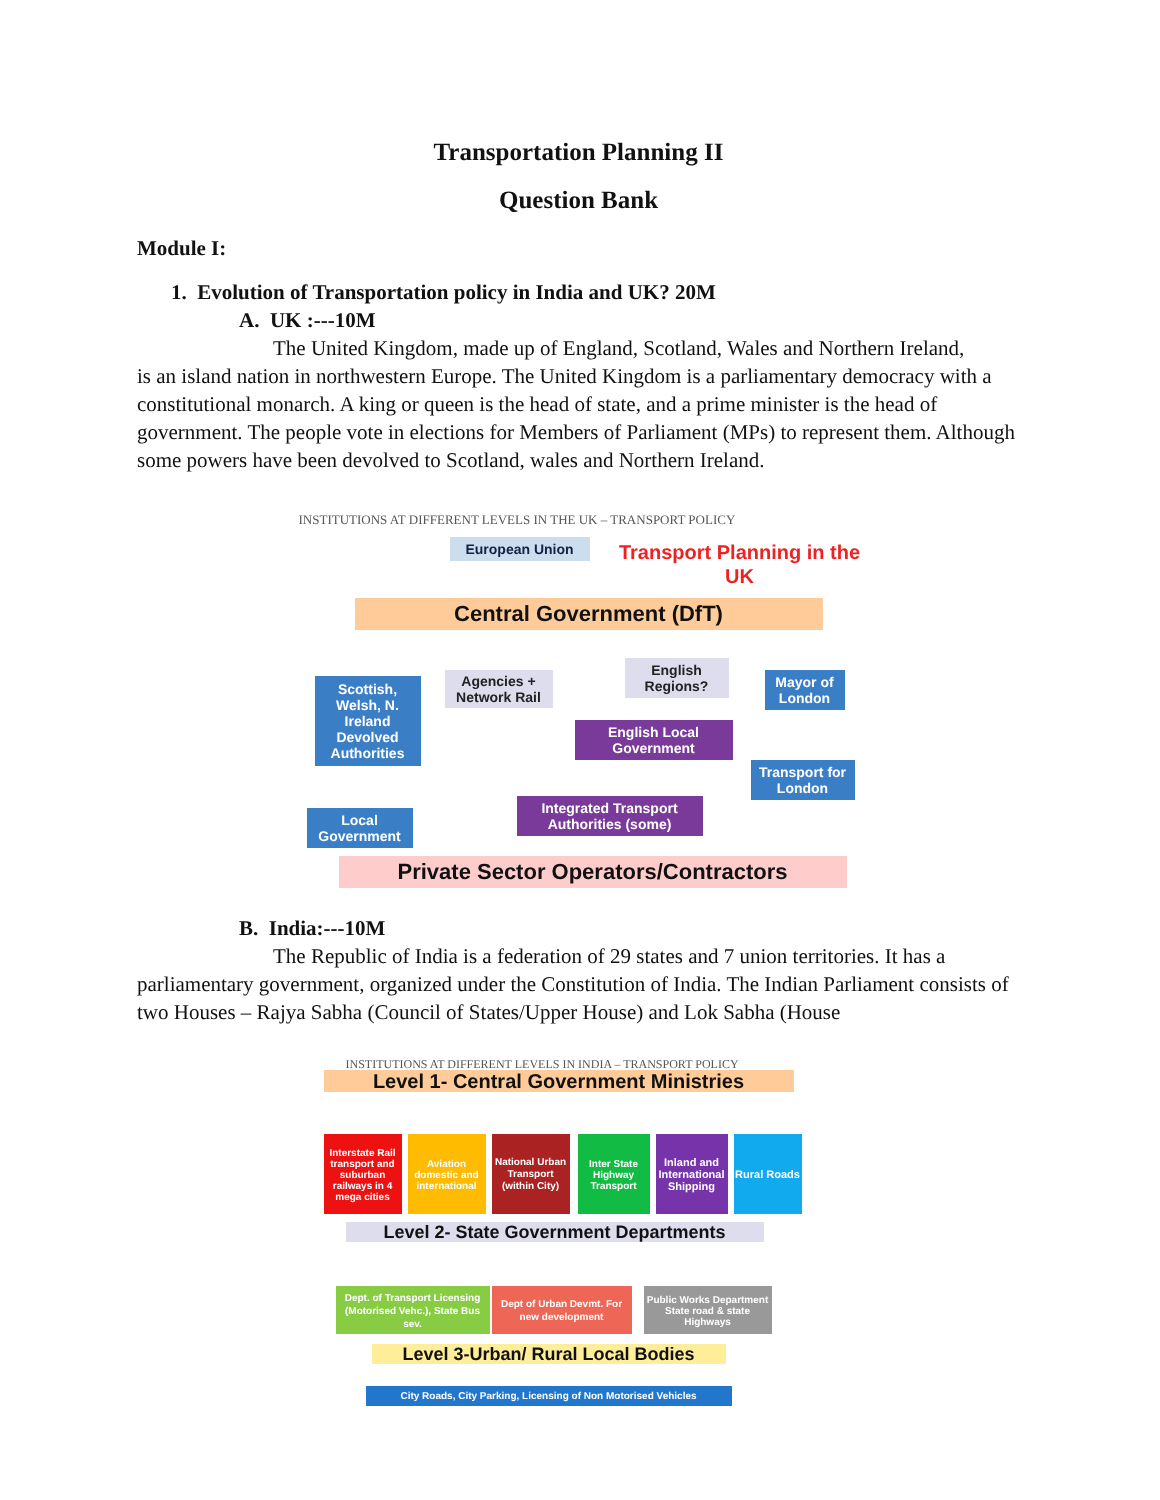Transportation Planning II
Question Bank
Module I:
1. Evolution of Transportation policy in India and UK? 20M
A. UK :---10M
The United Kingdom, made up of England, Scotland, Wales and Northern Ireland,
is an island nation in northwestern Europe. The United Kingdom is a parliamentary democracy with a constitutional monarch. A king or queen is the head of state, and a prime minister is the head of government. The people vote in elections for Members of Parliament (MPs) to represent them. Although some powers have been devolved to Scotland, wales and Northern Ireland.
INSTITUTIONS AT DIFFERENT LEVELS IN THE UK – TRANSPORT POLICY
European Union
Transport Planning in the UK
Central Government (DfT)
Scottish, Welsh, N. Ireland Devolved Authorities
Agencies + Network Rail
English Regions?
Mayor of London
English Local Government
Transport for London
Local Government
Integrated Transport Authorities (some)
Private Sector Operators/Contractors
B. India:---10M
The Republic of India is a federation of 29 states and 7 union territories. It has a parliamentary government, organized under the Constitution of India. The Indian Parliament consists of two Houses – Rajya Sabha (Council of States/Upper House) and Lok Sabha (House
INSTITUTIONS AT DIFFERENT LEVELS IN INDIA – TRANSPORT POLICY
Level 1- Central Government Ministries
Interstate Rail transport and suburban railways in 4 mega cities
Aviation domestic and international
National Urban Transport (within City)
Inter State Highway Transport
Inland and International Shipping
Rural Roads
Level 2- State Government Departments
Dept. of Transport Licensing (Motorised Vehc.), State Bus sev.
Dept of Urban Devmt. For new development
Public Works Department State road & state Highways
Level 3-Urban/ Rural Local Bodies
City Roads, City Parking, Licensing of Non Motorised Vehicles